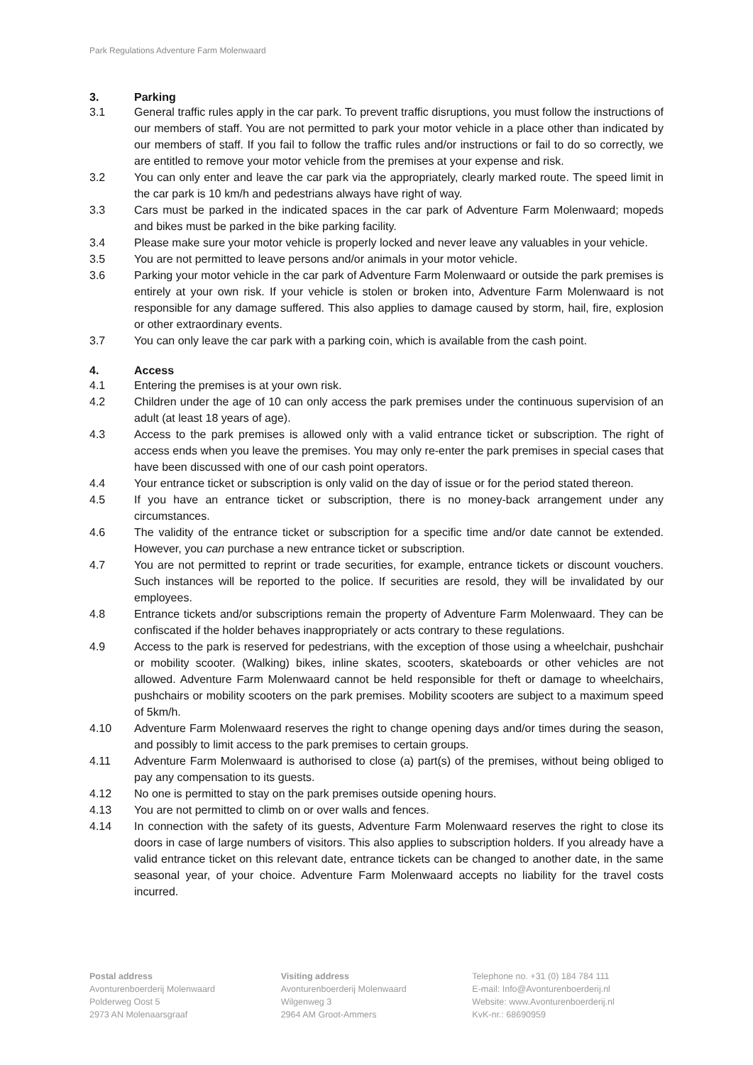Park Regulations Adventure Farm Molenwaard
3. Parking
3.1 General traffic rules apply in the car park. To prevent traffic disruptions, you must follow the instructions of our members of staff. You are not permitted to park your motor vehicle in a place other than indicated by our members of staff. If you fail to follow the traffic rules and/or instructions or fail to do so correctly, we are entitled to remove your motor vehicle from the premises at your expense and risk.
3.2 You can only enter and leave the car park via the appropriately, clearly marked route. The speed limit in the car park is 10 km/h and pedestrians always have right of way.
3.3 Cars must be parked in the indicated spaces in the car park of Adventure Farm Molenwaard; mopeds and bikes must be parked in the bike parking facility.
3.4 Please make sure your motor vehicle is properly locked and never leave any valuables in your vehicle.
3.5 You are not permitted to leave persons and/or animals in your motor vehicle.
3.6 Parking your motor vehicle in the car park of Adventure Farm Molenwaard or outside the park premises is entirely at your own risk. If your vehicle is stolen or broken into, Adventure Farm Molenwaard is not responsible for any damage suffered. This also applies to damage caused by storm, hail, fire, explosion or other extraordinary events.
3.7 You can only leave the car park with a parking coin, which is available from the cash point.
4. Access
4.1 Entering the premises is at your own risk.
4.2 Children under the age of 10 can only access the park premises under the continuous supervision of an adult (at least 18 years of age).
4.3 Access to the park premises is allowed only with a valid entrance ticket or subscription. The right of access ends when you leave the premises. You may only re-enter the park premises in special cases that have been discussed with one of our cash point operators.
4.4 Your entrance ticket or subscription is only valid on the day of issue or for the period stated thereon.
4.5 If you have an entrance ticket or subscription, there is no money-back arrangement under any circumstances.
4.6 The validity of the entrance ticket or subscription for a specific time and/or date cannot be extended. However, you can purchase a new entrance ticket or subscription.
4.7 You are not permitted to reprint or trade securities, for example, entrance tickets or discount vouchers. Such instances will be reported to the police. If securities are resold, they will be invalidated by our employees.
4.8 Entrance tickets and/or subscriptions remain the property of Adventure Farm Molenwaard. They can be confiscated if the holder behaves inappropriately or acts contrary to these regulations.
4.9 Access to the park is reserved for pedestrians, with the exception of those using a wheelchair, pushchair or mobility scooter. (Walking) bikes, inline skates, scooters, skateboards or other vehicles are not allowed. Adventure Farm Molenwaard cannot be held responsible for theft or damage to wheelchairs, pushchairs or mobility scooters on the park premises. Mobility scooters are subject to a maximum speed of 5km/h.
4.10 Adventure Farm Molenwaard reserves the right to change opening days and/or times during the season, and possibly to limit access to the park premises to certain groups.
4.11 Adventure Farm Molenwaard is authorised to close (a) part(s) of the premises, without being obliged to pay any compensation to its guests.
4.12 No one is permitted to stay on the park premises outside opening hours.
4.13 You are not permitted to climb on or over walls and fences.
4.14 In connection with the safety of its guests, Adventure Farm Molenwaard reserves the right to close its doors in case of large numbers of visitors. This also applies to subscription holders. If you already have a valid entrance ticket on this relevant date, entrance tickets can be changed to another date, in the same seasonal year, of your choice. Adventure Farm Molenwaard accepts no liability for the travel costs incurred.
Postal address
Avonturenboerderij Molenwaard
Polderweg Oost 5
2973 AN Molenaarsgraaf
Visiting address
Avonturenboerderij Molenwaard
Wilgenweg 3
2964 AM Groot-Ammers
Telephone no. +31 (0) 184 784 111
E-mail: Info@Avonturenboerderij.nl
Website: www.Avonturenboerderij.nl
KvK-nr.: 68690959